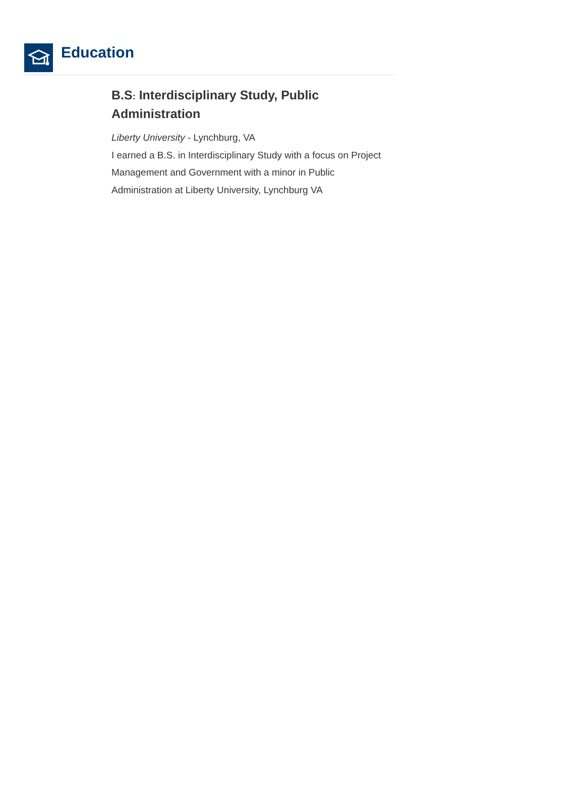Education
B.S: Interdisciplinary Study, Public Administration
Liberty University - Lynchburg, VA
I earned a B.S. in Interdisciplinary Study with a focus on Project Management and Government with a minor in Public Administration at Liberty University, Lynchburg VA